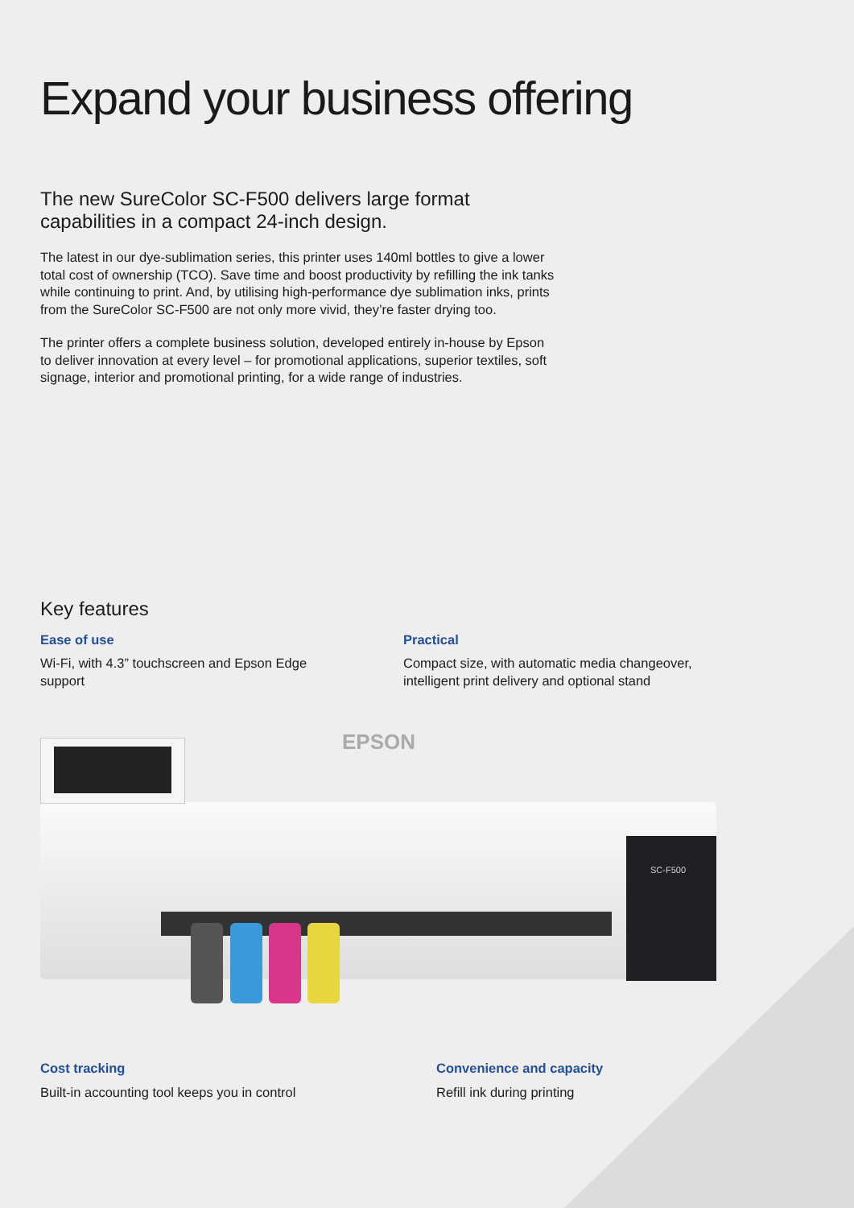Expand your business offering
The new SureColor SC-F500 delivers large format capabilities in a compact 24-inch design.
The latest in our dye-sublimation series, this printer uses 140ml bottles to give a lower total cost of ownership (TCO). Save time and boost productivity by refilling the ink tanks while continuing to print. And, by utilising high-performance dye sublimation inks, prints from the SureColor SC-F500 are not only more vivid, they’re faster drying too.
The printer offers a complete business solution, developed entirely in-house by Epson to deliver innovation at every level – for promotional applications, superior textiles, soft signage, interior and promotional printing, for a wide range of industries.
Key features
Ease of use
Wi-Fi, with 4.3” touchscreen and Epson Edge
support
Practical
Compact size, with automatic media changeover,
intelligent print delivery and optional stand
EPSON
SC-F500
Cost tracking
Built-in accounting tool keeps you in control
Convenience and capacity
Refill ink during printing